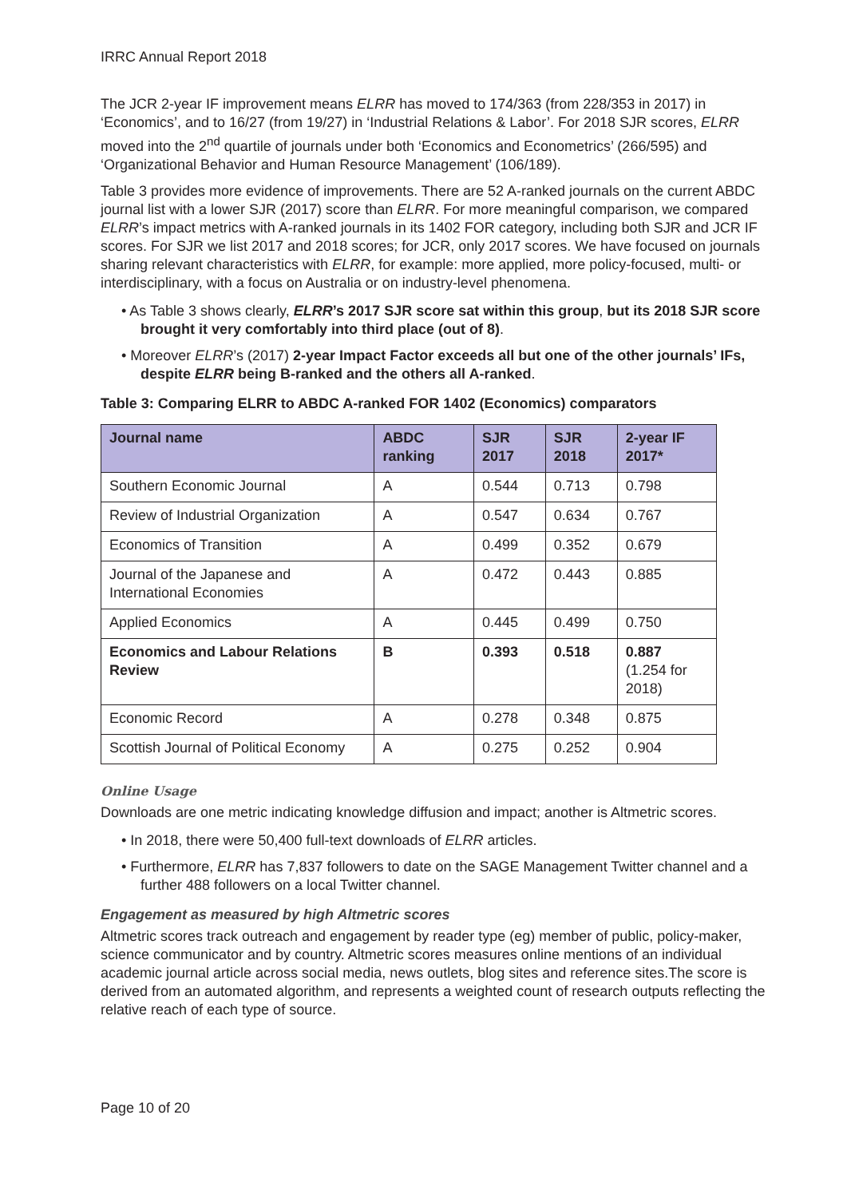IRRC Annual Report 2018
The JCR 2-year IF improvement means ELRR has moved to 174/363 (from 228/353 in 2017) in ‘Economics’, and to 16/27 (from 19/27) in ‘Industrial Relations & Labor’. For 2018 SJR scores, ELRR moved into the 2<sup>nd</sup> quartile of journals under both ‘Economics and Econometrics’ (266/595) and ‘Organizational Behavior and Human Resource Management’ (106/189).
Table 3 provides more evidence of improvements. There are 52 A-ranked journals on the current ABDC journal list with a lower SJR (2017) score than ELRR. For more meaningful comparison, we compared ELRR’s impact metrics with A-ranked journals in its 1402 FOR category, including both SJR and JCR IF scores. For SJR we list 2017 and 2018 scores; for JCR, only 2017 scores. We have focused on journals sharing relevant characteristics with ELRR, for example: more applied, more policy-focused, multi- or interdisciplinary, with a focus on Australia or on industry-level phenomena.
• As Table 3 shows clearly, ELRR’s 2017 SJR score sat within this group, but its 2018 SJR score brought it very comfortably into third place (out of 8).
• Moreover ELRR’s (2017) 2-year Impact Factor exceeds all but one of the other journals’ IFs, despite ELRR being B-ranked and the others all A-ranked.
Table 3: Comparing ELRR to ABDC A-ranked FOR 1402 (Economics) comparators
| Journal name | ABDC ranking | SJR 2017 | SJR 2018 | 2-year IF 2017* |
| --- | --- | --- | --- | --- |
| Southern Economic Journal | A | 0.544 | 0.713 | 0.798 |
| Review of Industrial Organization | A | 0.547 | 0.634 | 0.767 |
| Economics of Transition | A | 0.499 | 0.352 | 0.679 |
| Journal of the Japanese and International Economies | A | 0.472 | 0.443 | 0.885 |
| Applied Economics | A | 0.445 | 0.499 | 0.750 |
| Economics and Labour Relations Review | B | 0.393 | 0.518 | 0.887 (1.254 for 2018) |
| Economic Record | A | 0.278 | 0.348 | 0.875 |
| Scottish Journal of Political Economy | A | 0.275 | 0.252 | 0.904 |
Online Usage
Downloads are one metric indicating knowledge diffusion and impact; another is Altmetric scores.
• In 2018, there were 50,400 full-text downloads of ELRR articles.
• Furthermore, ELRR has 7,837 followers to date on the SAGE Management Twitter channel and a further 488 followers on a local Twitter channel.
Engagement as measured by high Altmetric scores
Altmetric scores track outreach and engagement by reader type (eg) member of public, policy-maker, science communicator and by country. Altmetric scores measures online mentions of an individual academic journal article across social media, news outlets, blog sites and reference sites.The score is derived from an automated algorithm, and represents a weighted count of research outputs reflecting the relative reach of each type of source.
Page 10 of 20